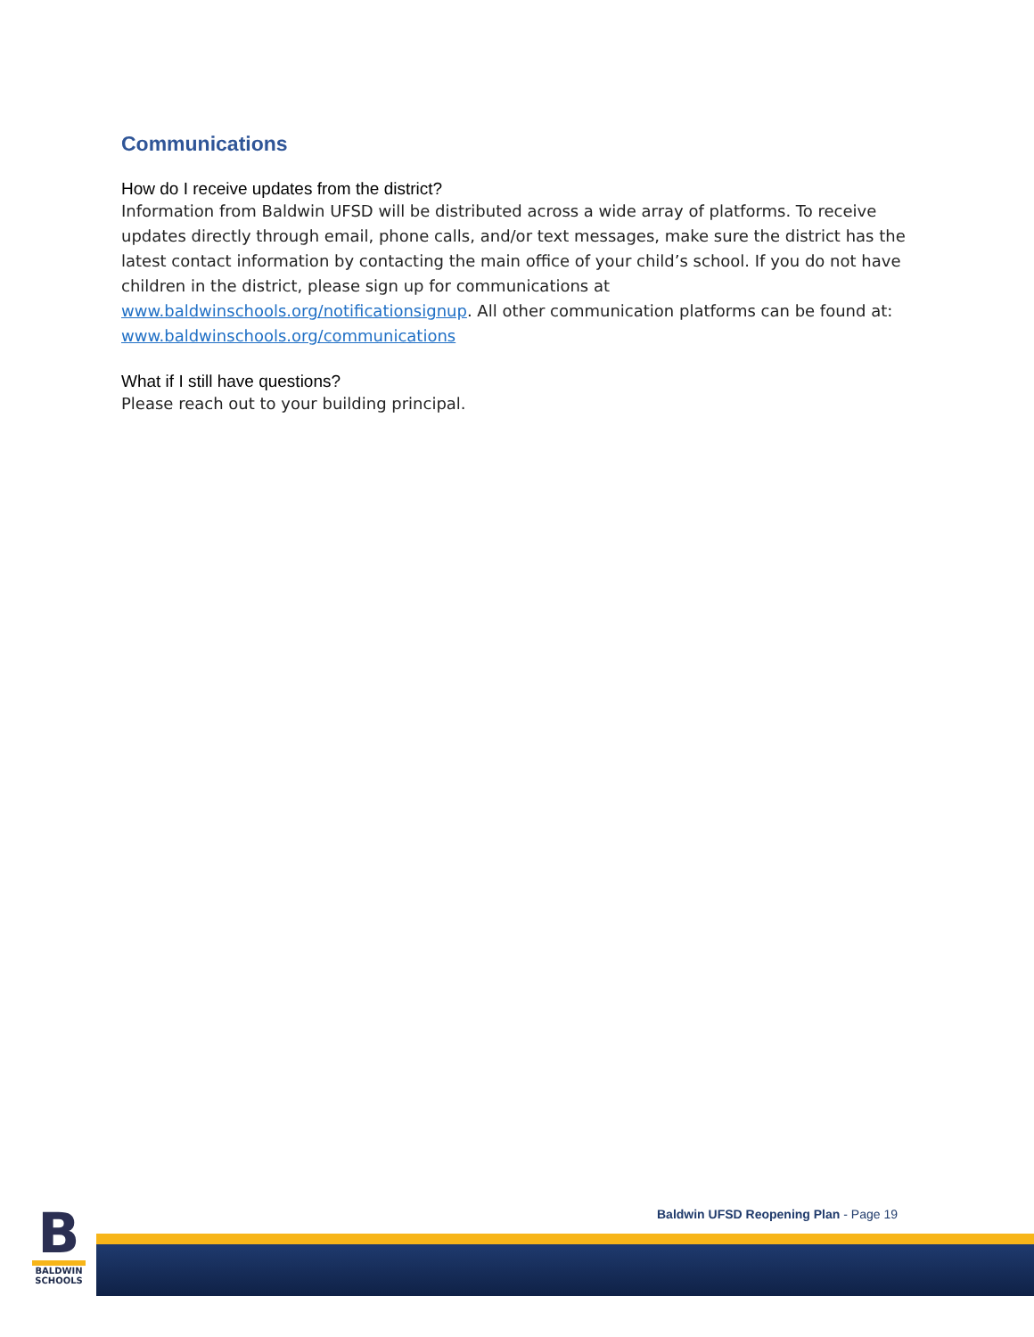Communications
How do I receive updates from the district?
Information from Baldwin UFSD will be distributed across a wide array of platforms. To receive updates directly through email, phone calls, and/or text messages, make sure the district has the latest contact information by contacting the main office of your child’s school. If you do not have children in the district, please sign up for communications at www.baldwinschools.org/notificationsignup. All other communication platforms can be found at: www.baldwinschools.org/communications
What if I still have questions?
Please reach out to your building principal.
B
BALDWIN
SCHOOLS
Baldwin UFSD Reopening Plan - Page 19